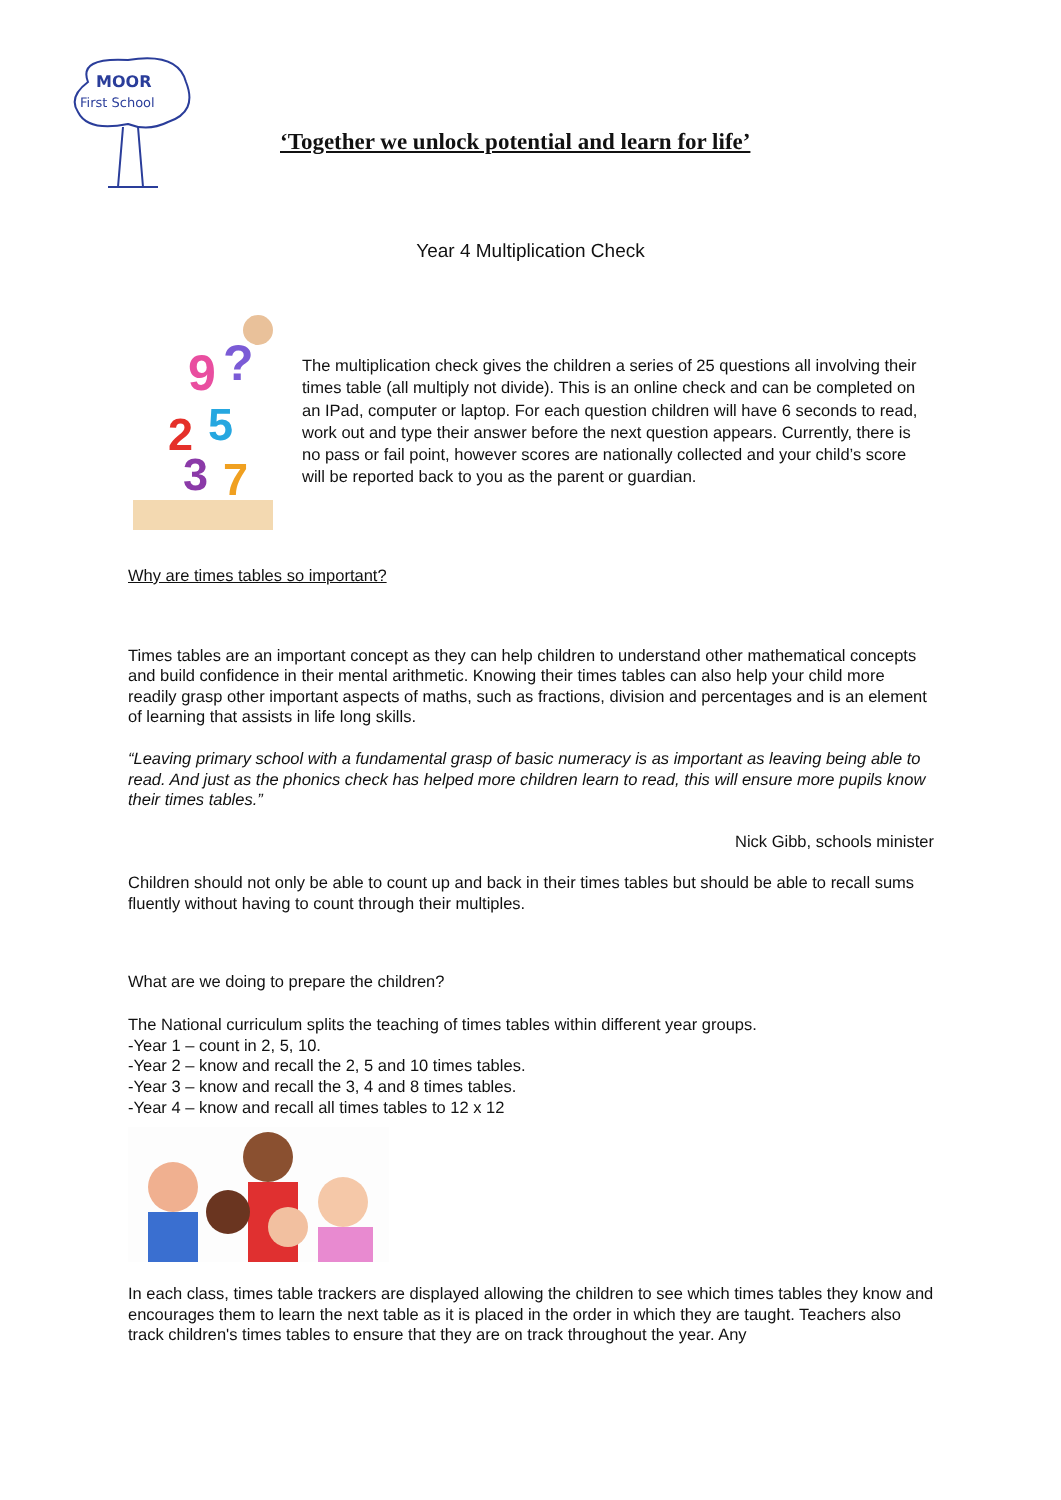MOOR
First School
‘Together we unlock potential and learn for life’
Year 4 Multiplication Check
9
?
2
5
3
7
The multiplication check gives the children a series of 25 questions all involving their times table (all multiply not divide). This is an online check and can be completed on an IPad, computer or laptop. For each question children will have 6 seconds to read, work out and type their answer before the next question appears. Currently, there is no pass or fail point, however scores are nationally collected and your child’s score will be reported back to you as the parent or guardian.
Why are times tables so important?
Times tables are an important concept as they can help children to understand other mathematical concepts and build confidence in their mental arithmetic. Knowing their times tables can also help your child more readily grasp other important aspects of maths, such as fractions, division and percentages and is an element of learning that assists in life long skills.
“Leaving primary school with a fundamental grasp of basic numeracy is as important as leaving being able to read. And just as the phonics check has helped more children learn to read, this will ensure more pupils know their times tables.”
Nick Gibb, schools minister
Children should not only be able to count up and back in their times tables but should be able to recall sums fluently without having to count through their multiples.
What are we doing to prepare the children?
The National curriculum splits the teaching of times tables within different year groups.
-Year 1 – count in 2, 5, 10.
-Year 2 – know and recall the 2, 5 and 10 times tables.
-Year 3 – know and recall the 3, 4 and 8 times tables.
-Year 4 – know and recall all times tables to 12 x 12
In each class, times table trackers are displayed allowing the children to see which times tables they know and encourages them to learn the next table as it is placed in the order in which they are taught. Teachers also track children's times tables to ensure that they are on track throughout the year. Any